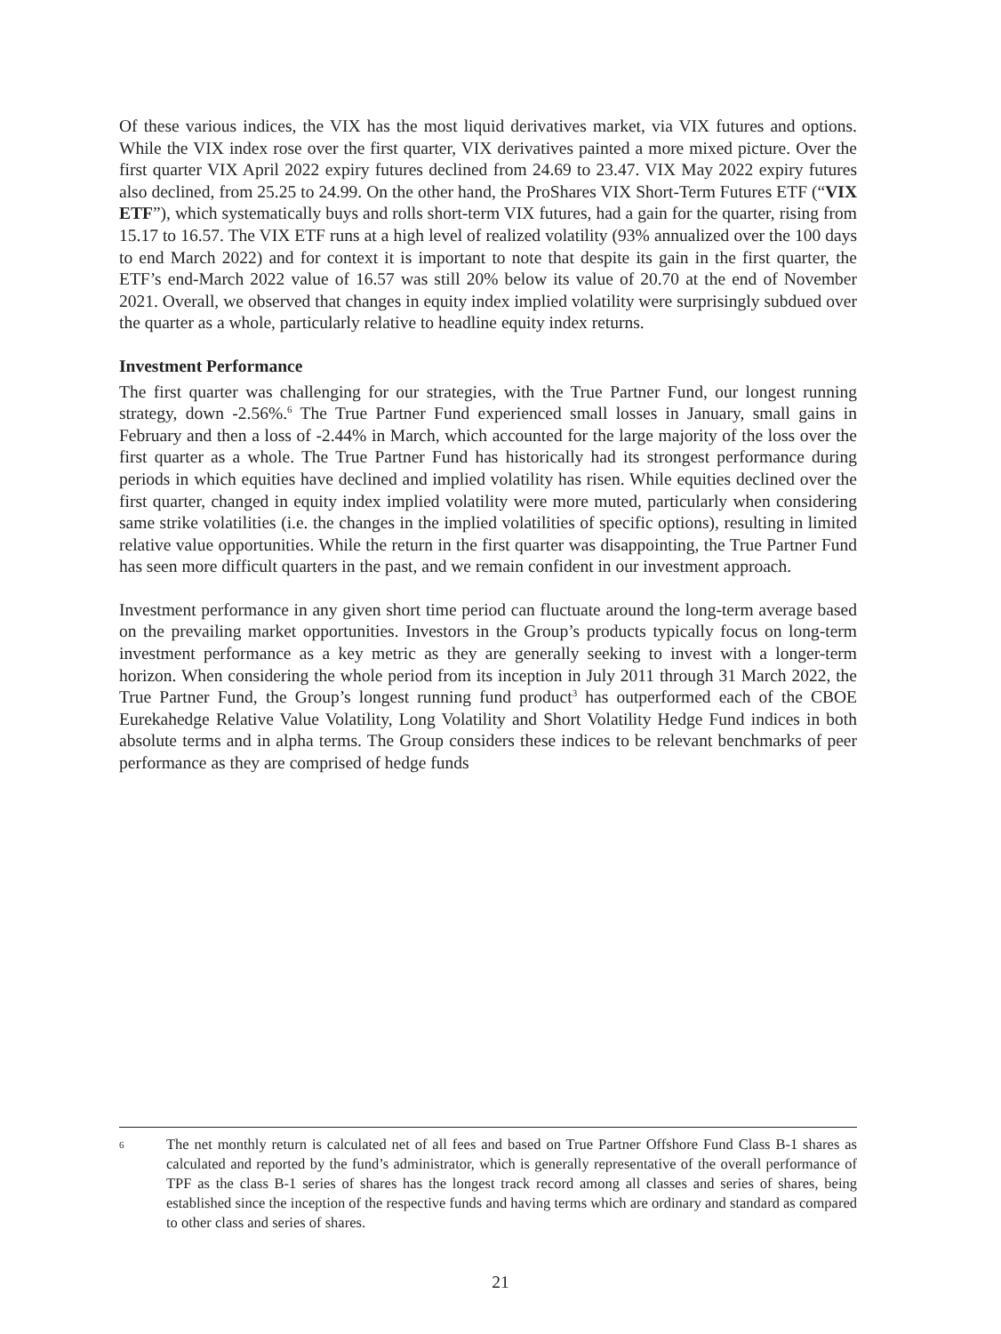Of these various indices, the VIX has the most liquid derivatives market, via VIX futures and options. While the VIX index rose over the first quarter, VIX derivatives painted a more mixed picture. Over the first quarter VIX April 2022 expiry futures declined from 24.69 to 23.47. VIX May 2022 expiry futures also declined, from 25.25 to 24.99. On the other hand, the ProShares VIX Short-Term Futures ETF (“VIX ETF”), which systematically buys and rolls short-term VIX futures, had a gain for the quarter, rising from 15.17 to 16.57. The VIX ETF runs at a high level of realized volatility (93% annualized over the 100 days to end March 2022) and for context it is important to note that despite its gain in the first quarter, the ETF’s end-March 2022 value of 16.57 was still 20% below its value of 20.70 at the end of November 2021. Overall, we observed that changes in equity index implied volatility were surprisingly subdued over the quarter as a whole, particularly relative to headline equity index returns.
Investment Performance
The first quarter was challenging for our strategies, with the True Partner Fund, our longest running strategy, down -2.56%.<sup>6</sup> The True Partner Fund experienced small losses in January, small gains in February and then a loss of -2.44% in March, which accounted for the large majority of the loss over the first quarter as a whole. The True Partner Fund has historically had its strongest performance during periods in which equities have declined and implied volatility has risen. While equities declined over the first quarter, changed in equity index implied volatility were more muted, particularly when considering same strike volatilities (i.e. the changes in the implied volatilities of specific options), resulting in limited relative value opportunities. While the return in the first quarter was disappointing, the True Partner Fund has seen more difficult quarters in the past, and we remain confident in our investment approach.
Investment performance in any given short time period can fluctuate around the long-term average based on the prevailing market opportunities. Investors in the Group’s products typically focus on long-term investment performance as a key metric as they are generally seeking to invest with a longer-term horizon. When considering the whole period from its inception in July 2011 through 31 March 2022, the True Partner Fund, the Group’s longest running fund product<sup>3</sup> has outperformed each of the CBOE Eurekahedge Relative Value Volatility, Long Volatility and Short Volatility Hedge Fund indices in both absolute terms and in alpha terms. The Group considers these indices to be relevant benchmarks of peer performance as they are comprised of hedge funds
6
The net monthly return is calculated net of all fees and based on True Partner Offshore Fund Class B-1 shares as calculated and reported by the fund’s administrator, which is generally representative of the overall performance of TPF as the class B-1 series of shares has the longest track record among all classes and series of shares, being established since the inception of the respective funds and having terms which are ordinary and standard as compared to other class and series of shares.
21